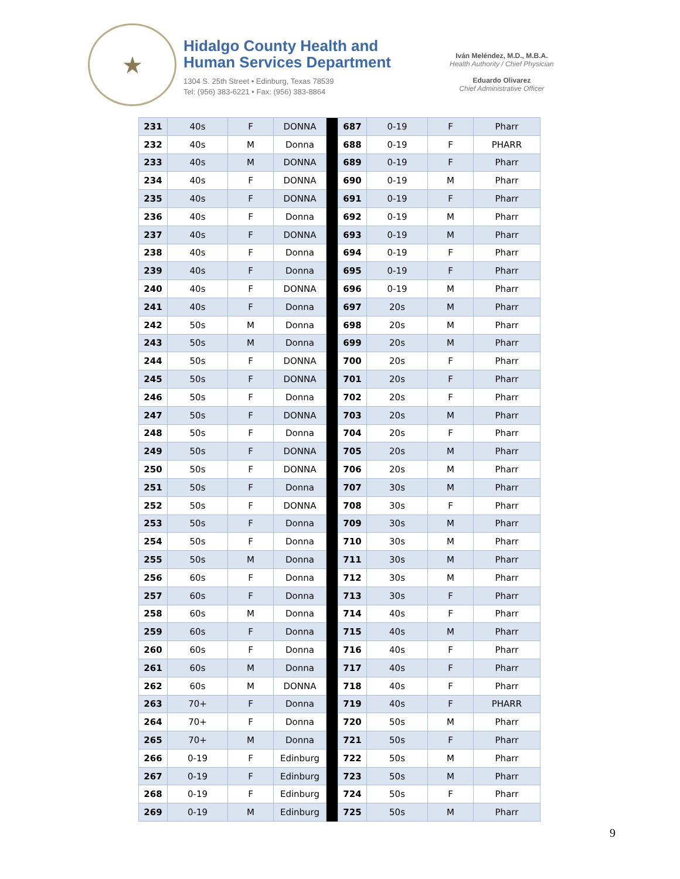★
Hidalgo County Health and
Human Services Department
1304 S. 25th Street • Edinburg, Texas 78539
Tel: (956) 383-6221 • Fax: (956) 383-8864
Iván Meléndez, M.D., M.B.A.
Health Authority / Chief Physician
Eduardo Olivarez
Chief Administrative Officer
| 231 | 40s | F | DONNA | | 687 | 0-19 | F | Pharr |
| 232 | 40s | M | Donna | | 688 | 0-19 | F | PHARR |
| 233 | 40s | M | DONNA | | 689 | 0-19 | F | Pharr |
| 234 | 40s | F | DONNA | | 690 | 0-19 | M | Pharr |
| 235 | 40s | F | DONNA | | 691 | 0-19 | F | Pharr |
| 236 | 40s | F | Donna | | 692 | 0-19 | M | Pharr |
| 237 | 40s | F | DONNA | | 693 | 0-19 | M | Pharr |
| 238 | 40s | F | Donna | | 694 | 0-19 | F | Pharr |
| 239 | 40s | F | Donna | | 695 | 0-19 | F | Pharr |
| 240 | 40s | F | DONNA | | 696 | 0-19 | M | Pharr |
| 241 | 40s | F | Donna | | 697 | 20s | M | Pharr |
| 242 | 50s | M | Donna | | 698 | 20s | M | Pharr |
| 243 | 50s | M | Donna | | 699 | 20s | M | Pharr |
| 244 | 50s | F | DONNA | | 700 | 20s | F | Pharr |
| 245 | 50s | F | DONNA | | 701 | 20s | F | Pharr |
| 246 | 50s | F | Donna | | 702 | 20s | F | Pharr |
| 247 | 50s | F | DONNA | | 703 | 20s | M | Pharr |
| 248 | 50s | F | Donna | | 704 | 20s | F | Pharr |
| 249 | 50s | F | DONNA | | 705 | 20s | M | Pharr |
| 250 | 50s | F | DONNA | | 706 | 20s | M | Pharr |
| 251 | 50s | F | Donna | | 707 | 30s | M | Pharr |
| 252 | 50s | F | DONNA | | 708 | 30s | F | Pharr |
| 253 | 50s | F | Donna | | 709 | 30s | M | Pharr |
| 254 | 50s | F | Donna | | 710 | 30s | M | Pharr |
| 255 | 50s | M | Donna | | 711 | 30s | M | Pharr |
| 256 | 60s | F | Donna | | 712 | 30s | M | Pharr |
| 257 | 60s | F | Donna | | 713 | 30s | F | Pharr |
| 258 | 60s | M | Donna | | 714 | 40s | F | Pharr |
| 259 | 60s | F | Donna | | 715 | 40s | M | Pharr |
| 260 | 60s | F | Donna | | 716 | 40s | F | Pharr |
| 261 | 60s | M | Donna | | 717 | 40s | F | Pharr |
| 262 | 60s | M | DONNA | | 718 | 40s | F | Pharr |
| 263 | 70+ | F | Donna | | 719 | 40s | F | PHARR |
| 264 | 70+ | F | Donna | | 720 | 50s | M | Pharr |
| 265 | 70+ | M | Donna | | 721 | 50s | F | Pharr |
| 266 | 0-19 | F | Edinburg | | 722 | 50s | M | Pharr |
| 267 | 0-19 | F | Edinburg | | 723 | 50s | M | Pharr |
| 268 | 0-19 | F | Edinburg | | 724 | 50s | F | Pharr |
| 269 | 0-19 | M | Edinburg | | 725 | 50s | M | Pharr |
9